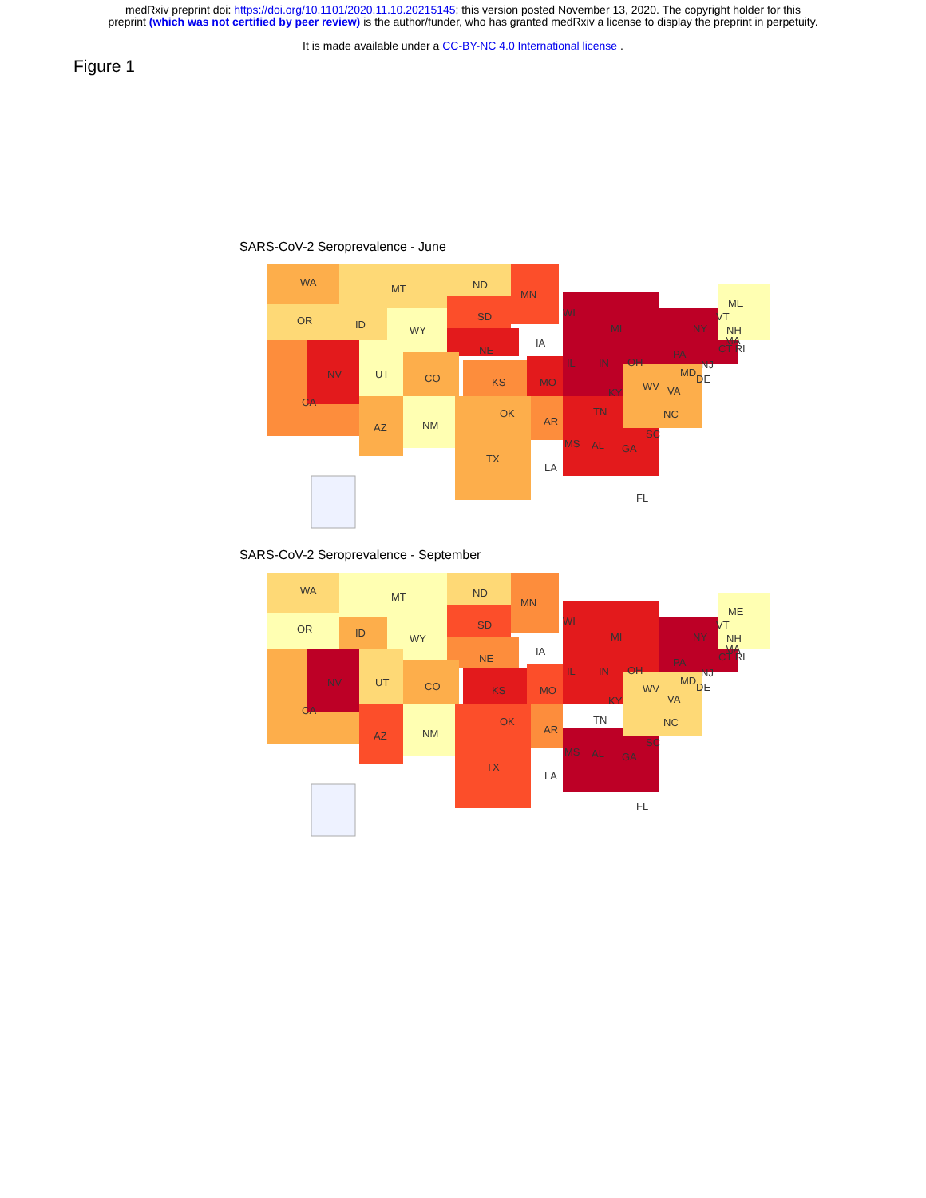medRxiv preprint doi: https://doi.org/10.1101/2020.11.10.20215145; this version posted November 13, 2020. The copyright holder for this
preprint (which was not certified by peer review) is the author/funder, who has granted medRxiv a license to display the preprint in perpetuity.
It is made available under a CC-BY-NC 4.0 International license .
Figure 1
SARS-CoV-2 Seroprevalence - June
WA
MT
ND
MN
OR
ID
WY
SD
WI
MI
NY
ME
VT
NH
MA
CT RI
NE
IA
IL
IN
OH
PA
NJ
MD
DE
NV
UT
CO
KS
MO
WV
KY
VA
CA
OK
TN
NC
AZ
NM
AR
SC
MS
AL
GA
TX
LA
FL
SARS-CoV-2 Seroprevalence - September
WA
MT
ND
MN
OR
ID
WY
SD
WI
MI
NY
ME
VT
NH
MA
CT RI
NE
IA
IL
IN
OH
PA
NJ
MD
DE
NV
UT
CO
KS
MO
WV
KY
VA
CA
OK
TN
NC
AZ
NM
AR
SC
MS
AL
GA
TX
LA
FL